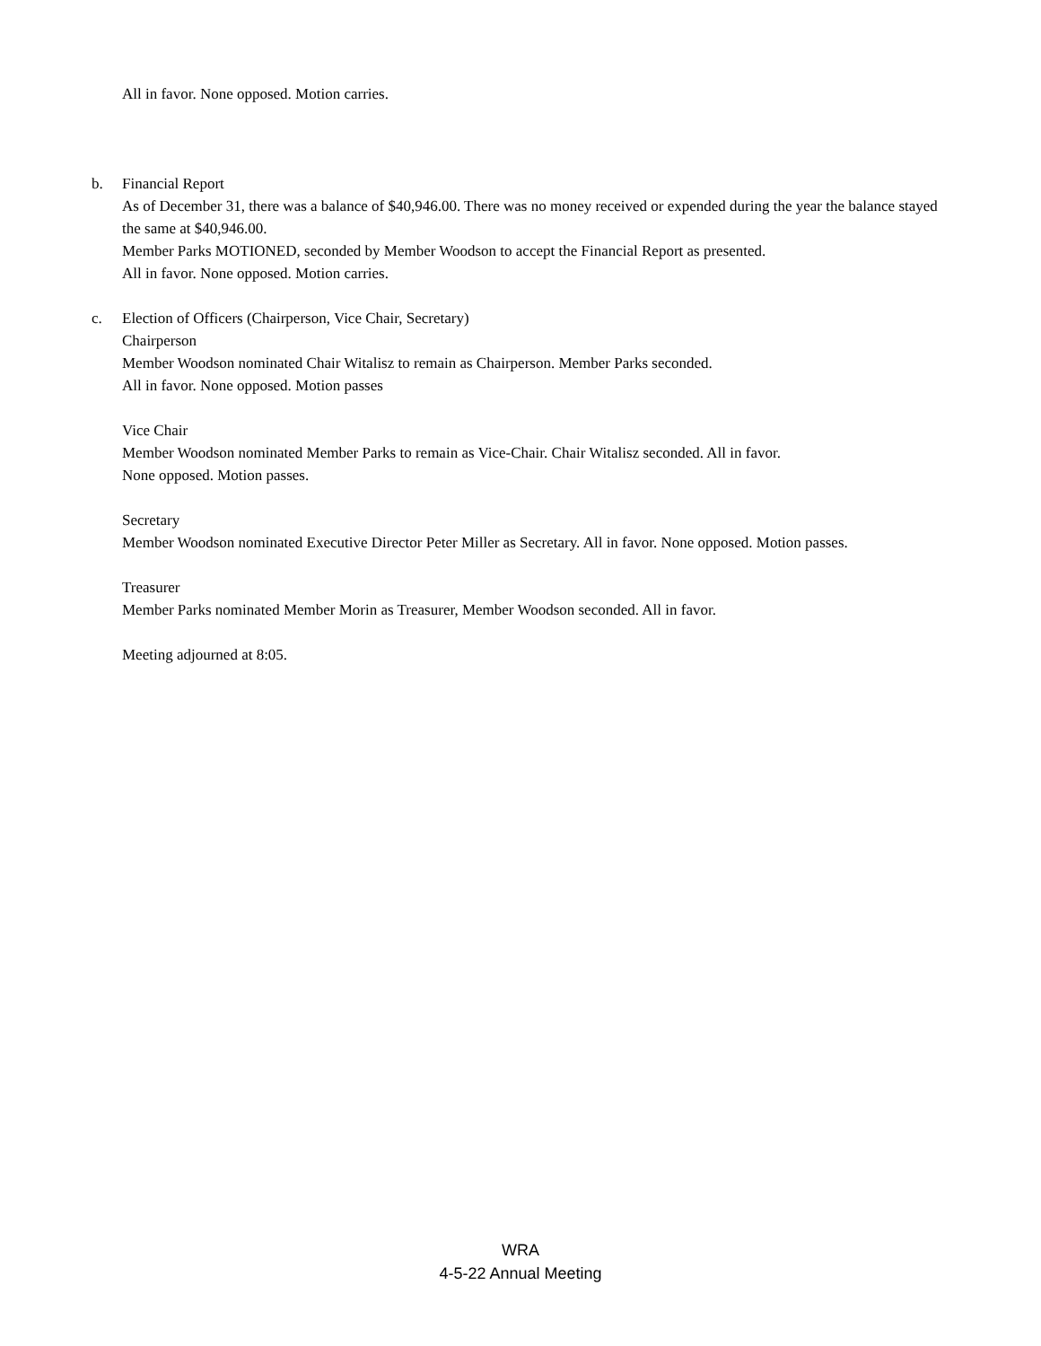All in favor. None opposed. Motion carries.
b. Financial Report
As of December 31, there was a balance of $40,946.00. There was no money received or expended during the year the balance stayed the same at $40,946.00.
Member Parks MOTIONED, seconded by Member Woodson to accept the Financial Report as presented.
All in favor. None opposed. Motion carries.
c. Election of Officers (Chairperson, Vice Chair, Secretary)
Chairperson
Member Woodson nominated Chair Witalisz to remain as Chairperson. Member Parks seconded.
All in favor. None opposed. Motion passes
Vice Chair
Member Woodson nominated Member Parks to remain as Vice-Chair. Chair Witalisz seconded. All in favor.
None opposed. Motion passes.
Secretary
Member Woodson nominated Executive Director Peter Miller as Secretary. All in favor. None opposed. Motion passes.
Treasurer
Member Parks nominated Member Morin as Treasurer, Member Woodson seconded. All in favor.
Meeting adjourned at 8:05.
WRA
4-5-22 Annual Meeting